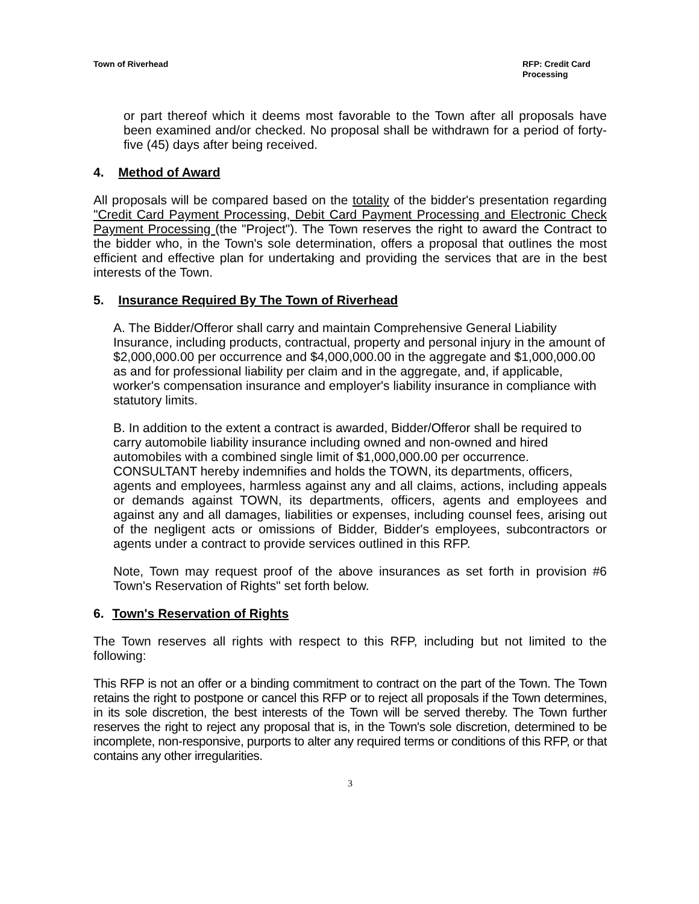Town of Riverhead RFP: Credit Card Processing
or part thereof which it deems most favorable to the Town after all proposals have been examined and/or checked. No proposal shall be withdrawn for a period of forty-five (45) days after being received.
4. Method of Award
All proposals will be compared based on the totality of the bidder's presentation regarding "Credit Card Payment Processing, Debit Card Payment Processing and Electronic Check Payment Processing (the "Project"). The Town reserves the right to award the Contract to the bidder who, in the Town's sole determination, offers a proposal that outlines the most efficient and effective plan for undertaking and providing the services that are in the best interests of the Town.
5. Insurance Required By The Town of Riverhead
A. The Bidder/Offeror shall carry and maintain Comprehensive General Liability Insurance, including products, contractual, property and personal injury in the amount of $2,000,000.00 per occurrence and $4,000,000.00 in the aggregate and $1,000,000.00 as and for professional liability per claim and in the aggregate, and, if applicable, worker's compensation insurance and employer's liability insurance in compliance with statutory limits.
B. In addition to the extent a contract is awarded, Bidder/Offeror shall be required to
carry automobile liability insurance including owned and non-owned and hired automobiles with a combined single limit of $1,000,000.00 per occurrence.
CONSULTANT hereby indemnifies and holds the TOWN, its departments, officers,
agents and employees, harmless against any and all claims, actions, including appeals or demands against TOWN, its departments, officers, agents and employees and against any and all damages, liabilities or expenses, including counsel fees, arising out of the negligent acts or omissions of Bidder, Bidder's employees, subcontractors or agents under a contract to provide services outlined in this RFP.
Note, Town may request proof of the above insurances as set forth in provision #6 Town's Reservation of Rights" set forth below.
6. Town's Reservation of Rights
The Town reserves all rights with respect to this RFP, including but not limited to the following:
This RFP is not an offer or a binding commitment to contract on the part of the Town. The Town retains the right to postpone or cancel this RFP or to reject all proposals if the Town determines, in its sole discretion, the best interests of the Town will be served thereby. The Town further reserves the right to reject any proposal that is, in the Town's sole discretion, determined to be incomplete, non-responsive, purports to alter any required terms or conditions of this RFP, or that contains any other irregularities.
3